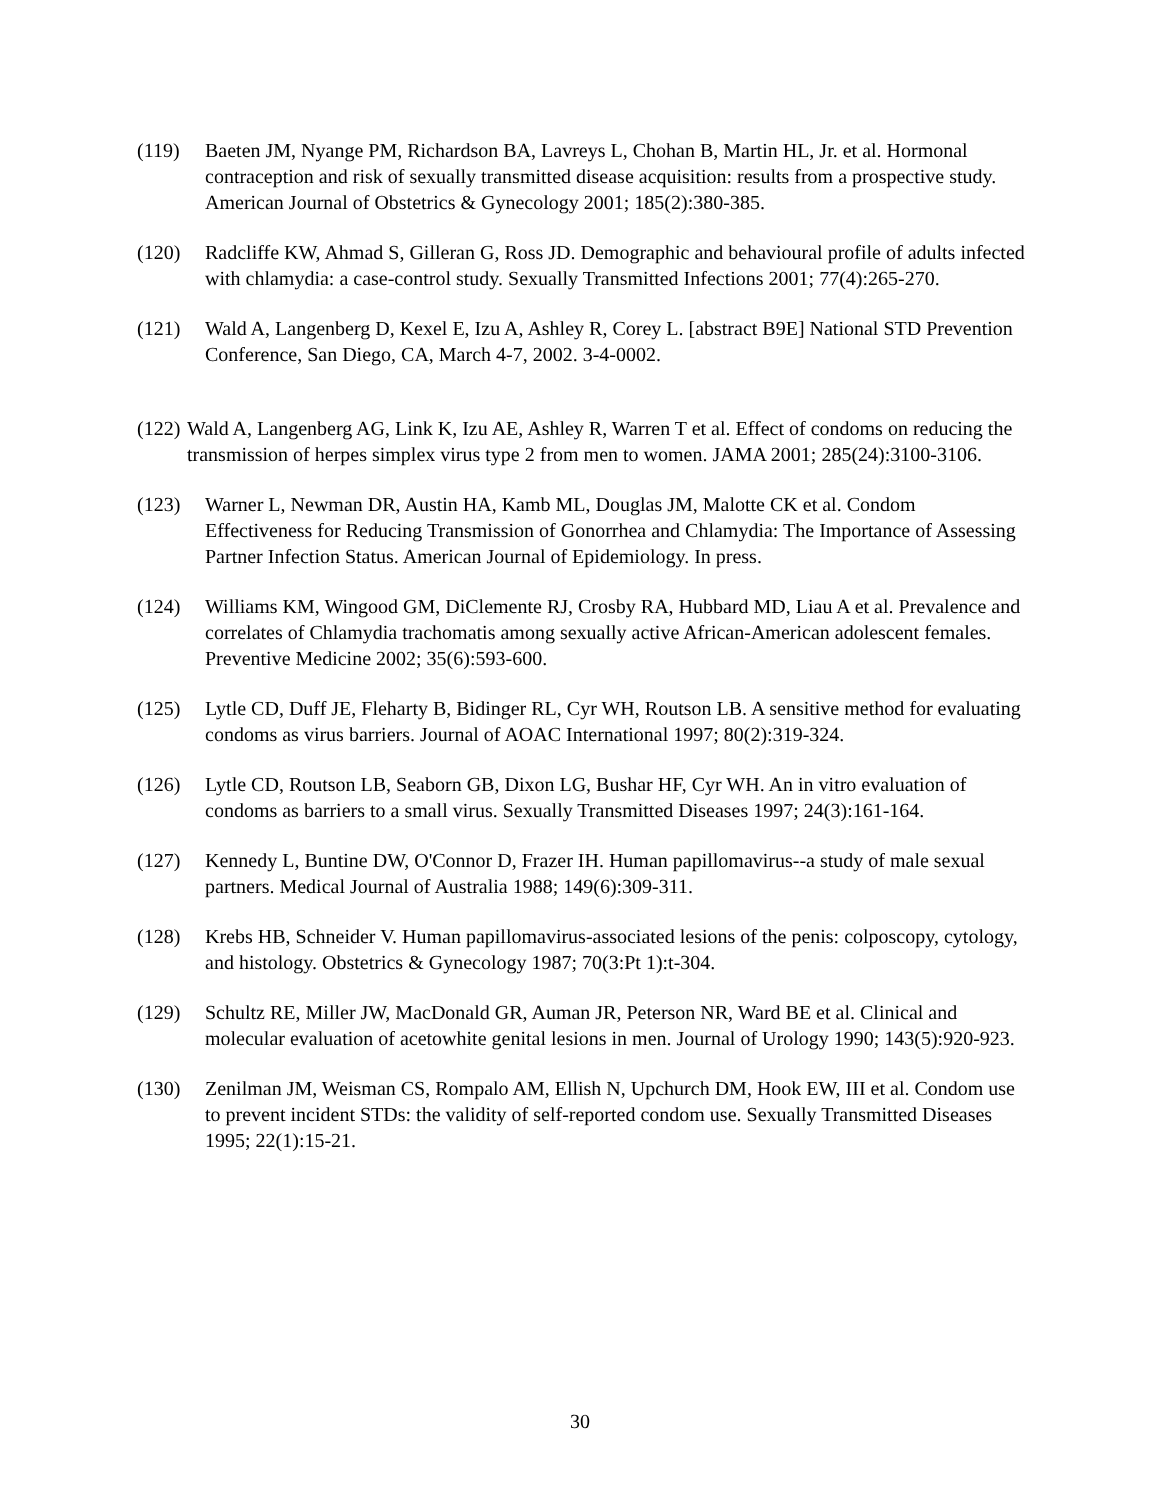(119) Baeten JM, Nyange PM, Richardson BA, Lavreys L, Chohan B, Martin HL, Jr. et al. Hormonal contraception and risk of sexually transmitted disease acquisition: results from a prospective study. American Journal of Obstetrics & Gynecology 2001; 185(2):380-385.
(120) Radcliffe KW, Ahmad S, Gilleran G, Ross JD. Demographic and behavioural profile of adults infected with chlamydia: a case-control study. Sexually Transmitted Infections 2001; 77(4):265-270.
(121) Wald A, Langenberg D, Kexel E, Izu A, Ashley R, Corey L. [abstract B9E] National STD Prevention Conference, San Diego, CA, March 4-7, 2002. 3-4-0002.
(122)
Wald A, Langenberg AG, Link K, Izu AE, Ashley R, Warren T et al. Effect of condoms on reducing the transmission of herpes simplex virus type 2 from men to women. JAMA 2001; 285(24):3100-3106.
(123) Warner L, Newman DR, Austin HA, Kamb ML, Douglas JM, Malotte CK et al. Condom Effectiveness for Reducing Transmission of Gonorrhea and Chlamydia: The Importance of Assessing Partner Infection Status. American Journal of Epidemiology. In press.
(124) Williams KM, Wingood GM, DiClemente RJ, Crosby RA, Hubbard MD, Liau A et al. Prevalence and correlates of Chlamydia trachomatis among sexually active African-American adolescent females. Preventive Medicine 2002; 35(6):593-600.
(125) Lytle CD, Duff JE, Fleharty B, Bidinger RL, Cyr WH, Routson LB. A sensitive method for evaluating condoms as virus barriers. Journal of AOAC International 1997; 80(2):319-324.
(126) Lytle CD, Routson LB, Seaborn GB, Dixon LG, Bushar HF, Cyr WH. An in vitro evaluation of condoms as barriers to a small virus. Sexually Transmitted Diseases 1997; 24(3):161-164.
(127) Kennedy L, Buntine DW, O'Connor D, Frazer IH. Human papillomavirus--a study of male sexual partners. Medical Journal of Australia 1988; 149(6):309-311.
(128) Krebs HB, Schneider V. Human papillomavirus-associated lesions of the penis: colposcopy, cytology, and histology. Obstetrics & Gynecology 1987; 70(3:Pt 1):t-304.
(129) Schultz RE, Miller JW, MacDonald GR, Auman JR, Peterson NR, Ward BE et al. Clinical and molecular evaluation of acetowhite genital lesions in men. Journal of Urology 1990; 143(5):920-923.
(130) Zenilman JM, Weisman CS, Rompalo AM, Ellish N, Upchurch DM, Hook EW, III et al. Condom use to prevent incident STDs: the validity of self-reported condom use. Sexually Transmitted Diseases 1995; 22(1):15-21.
30